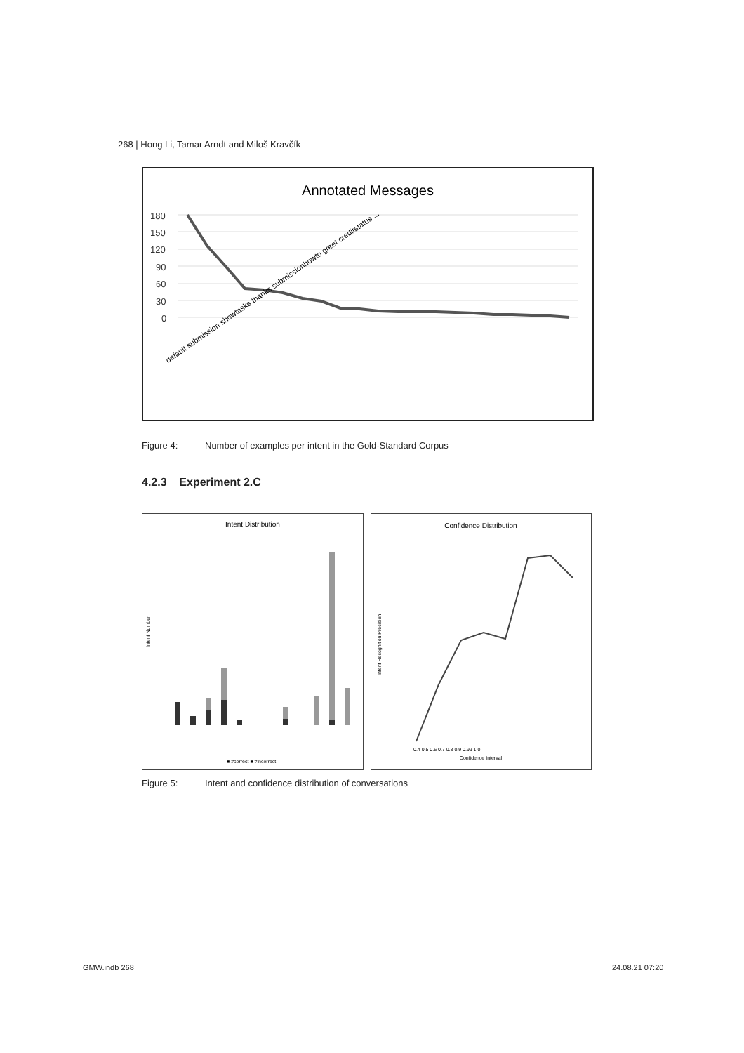268 | Hong Li, Tamar Arndt and Miloš Kravčík
Annotated Messages
180
150
120
90
60
30
0
default submission showtasks thanks submissionhowto greet creditstatus ...
Figure 4: Number of examples per intent in the Gold-Standard Corpus
4.2.3 Experiment 2.C
Intent Distribution
Intent Number
■ #correct ■ #incorrect
Confidence Distribution
Intent Recognition Precision
0.4 0.5 0.6 0.7 0.8 0.9 0.99 1.0
Confidence Interval
Figure 5: Intent and confidence distribution of conversations
GMW.indb 268 24.08.21 07:20